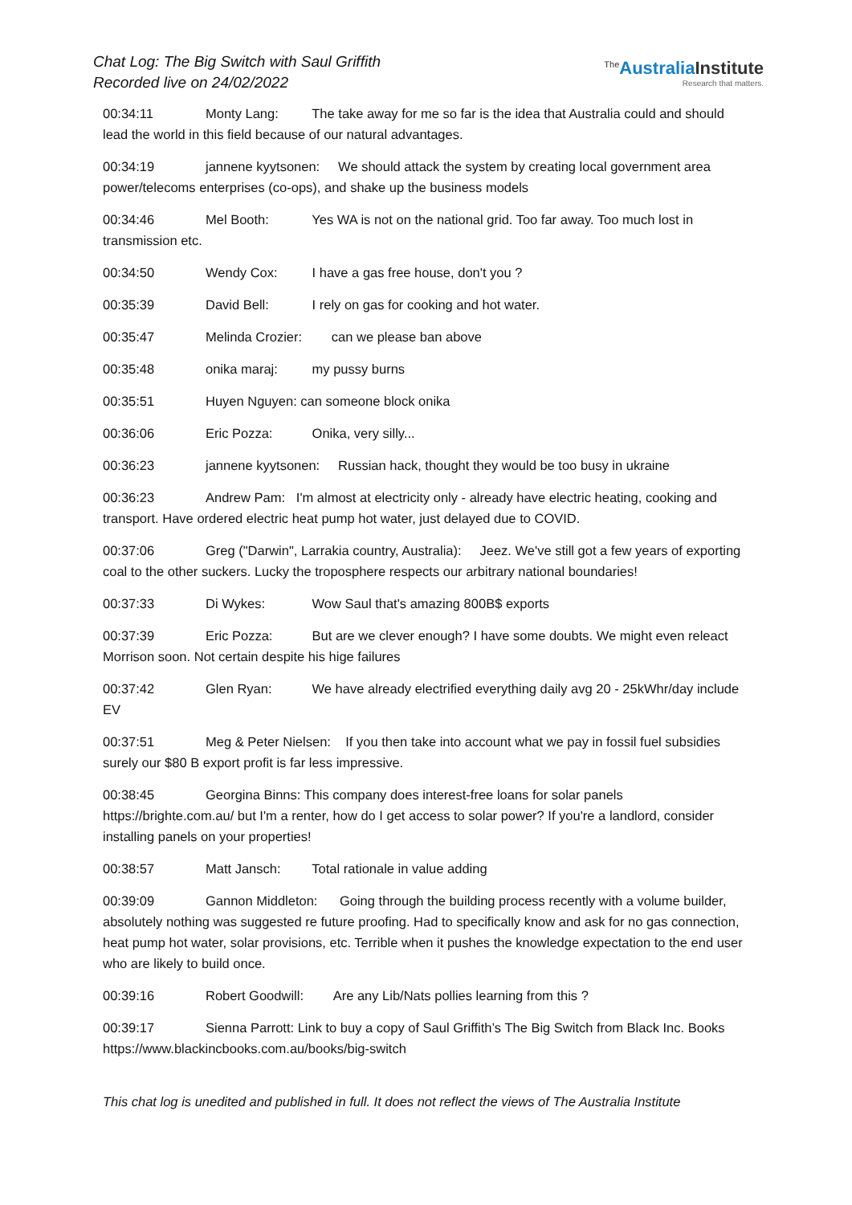Chat Log: The Big Switch with Saul Griffith
Recorded live on 24/02/2022
<sup>The</sup>Australia Institute
Research that matters.
00:34:11 Monty Lang: The take away for me so far is the idea that Australia could and should lead the world in this field because of our natural advantages.
00:34:19 jannene kyytsonen: We should attack the system by creating local government area power/telecoms enterprises (co-ops), and shake up the business models
00:34:46 Mel Booth: Yes WA is not on the national grid. Too far away. Too much lost in transmission etc.
00:34:50 Wendy Cox: I have a gas free house, don't you ?
00:35:39 David Bell: I rely on gas for cooking and hot water.
00:35:47 Melinda Crozier: can we please ban above
00:35:48 onika maraj: my pussy burns
00:35:51 Huyen Nguyen: can someone block onika
00:36:06 Eric Pozza: Onika, very silly...
00:36:23 jannene kyytsonen: Russian hack, thought they would be too busy in ukraine
00:36:23 Andrew Pam: I'm almost at electricity only - already have electric heating, cooking and transport. Have ordered electric heat pump hot water, just delayed due to COVID.
00:37:06 Greg ("Darwin", Larrakia country, Australia): Jeez. We've still got a few years of exporting coal to the other suckers. Lucky the troposphere respects our arbitrary national boundaries!
00:37:33 Di Wykes: Wow Saul that's amazing 800B$ exports
00:37:39 Eric Pozza: But are we clever enough? I have some doubts. We might even releact Morrison soon. Not certain despite his hige failures
00:37:42 Glen Ryan: We have already electrified everything daily avg 20 - 25kWhr/day include EV
00:37:51 Meg & Peter Nielsen: If you then take into account what we pay in fossil fuel subsidies surely our $80 B export profit is far less impressive.
00:38:45 Georgina Binns: This company does interest-free loans for solar panels https://brighte.com.au/ but I'm a renter, how do I get access to solar power? If you're a landlord, consider installing panels on your properties!
00:38:57 Matt Jansch: Total rationale in value adding
00:39:09 Gannon Middleton: Going through the building process recently with a volume builder, absolutely nothing was suggested re future proofing. Had to specifically know and ask for no gas connection, heat pump hot water, solar provisions, etc. Terrible when it pushes the knowledge expectation to the end user who are likely to build once.
00:39:16 Robert Goodwill: Are any Lib/Nats pollies learning from this ?
00:39:17 Sienna Parrott: Link to buy a copy of Saul Griffith’s The Big Switch from Black Inc. Books https://www.blackincbooks.com.au/books/big-switch
This chat log is unedited and published in full. It does not reflect the views of The Australia Institute